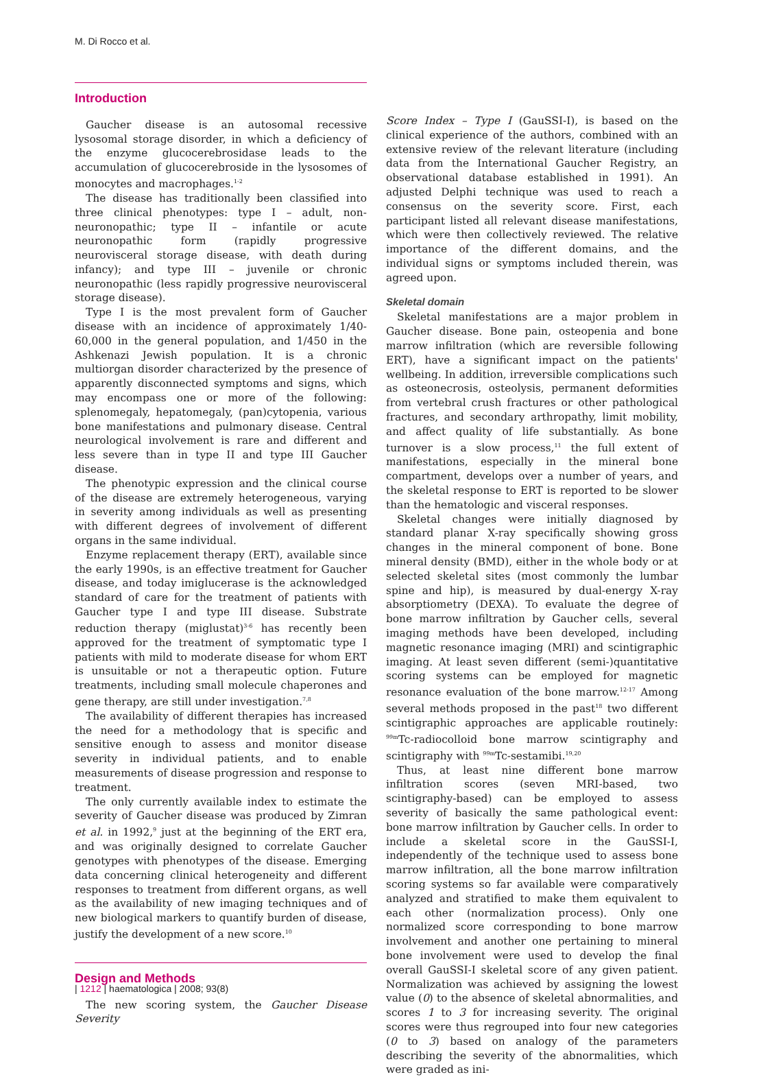M. Di Rocco et al.
Introduction
Gaucher disease is an autosomal recessive lysosomal storage disorder, in which a deficiency of the enzyme glucocerebrosidase leads to the accumulation of glucocerebroside in the lysosomes of monocytes and macrophages.<sup>1-2</sup>
The disease has traditionally been classified into three clinical phenotypes: type I – adult, non-neuronopathic; type II – infantile or acute neuronopathic form (rapidly progressive neurovisceral storage disease, with death during infancy); and type III – juvenile or chronic neuronopathic (less rapidly progressive neurovisceral storage disease).
Type I is the most prevalent form of Gaucher disease with an incidence of approximately 1/40-60,000 in the general population, and 1/450 in the Ashkenazi Jewish population. It is a chronic multiorgan disorder characterized by the presence of apparently disconnected symptoms and signs, which may encompass one or more of the following: splenomegaly, hepatomegaly, (pan)cytopenia, various bone manifestations and pulmonary disease. Central neurological involvement is rare and different and less severe than in type II and type III Gaucher disease.
The phenotypic expression and the clinical course of the disease are extremely heterogeneous, varying in severity among individuals as well as presenting with different degrees of involvement of different organs in the same individual.
Enzyme replacement therapy (ERT), available since the early 1990s, is an effective treatment for Gaucher disease, and today imiglucerase is the acknowledged standard of care for the treatment of patients with Gaucher type I and type III disease. Substrate reduction therapy (miglustat)<sup>3-6</sup> has recently been approved for the treatment of symptomatic type I patients with mild to moderate disease for whom ERT is unsuitable or not a therapeutic option. Future treatments, including small molecule chaperones and gene therapy, are still under investigation.<sup>7,8</sup>
The availability of different therapies has increased the need for a methodology that is specific and sensitive enough to assess and monitor disease severity in individual patients, and to enable measurements of disease progression and response to treatment.
The only currently available index to estimate the severity of Gaucher disease was produced by Zimran et al. in 1992,<sup>9</sup> just at the beginning of the ERT era, and was originally designed to correlate Gaucher genotypes with phenotypes of the disease. Emerging data concerning clinical heterogeneity and different responses to treatment from different organs, as well as the availability of new imaging techniques and of new biological markers to quantify burden of disease, justify the development of a new score.<sup>10</sup>
Design and Methods
The new scoring system, the Gaucher Disease Severity
Score Index – Type I (GauSSI-I), is based on the clinical experience of the authors, combined with an extensive review of the relevant literature (including data from the International Gaucher Registry, an observational database established in 1991). An adjusted Delphi technique was used to reach a consensus on the severity score. First, each participant listed all relevant disease manifestations, which were then collectively reviewed. The relative importance of the different domains, and the individual signs or symptoms included therein, was agreed upon.
Skeletal domain
Skeletal manifestations are a major problem in Gaucher disease. Bone pain, osteopenia and bone marrow infiltration (which are reversible following ERT), have a significant impact on the patients' wellbeing. In addition, irreversible complications such as osteonecrosis, osteolysis, permanent deformities from vertebral crush fractures or other pathological fractures, and secondary arthropathy, limit mobility, and affect quality of life substantially. As bone turnover is a slow process,<sup>11</sup> the full extent of manifestations, especially in the mineral bone compartment, develops over a number of years, and the skeletal response to ERT is reported to be slower than the hematologic and visceral responses.
Skeletal changes were initially diagnosed by standard planar X-ray specifically showing gross changes in the mineral component of bone. Bone mineral density (BMD), either in the whole body or at selected skeletal sites (most commonly the lumbar spine and hip), is measured by dual-energy X-ray absorptiometry (DEXA). To evaluate the degree of bone marrow infiltration by Gaucher cells, several imaging methods have been developed, including magnetic resonance imaging (MRI) and scintigraphic imaging. At least seven different (semi-)quantitative scoring systems can be employed for magnetic resonance evaluation of the bone marrow.<sup>12-17</sup> Among several methods proposed in the past<sup>18</sup> two different scintigraphic approaches are applicable routinely: <sup>99m</sup>Tc-radiocolloid bone marrow scintigraphy and scintigraphy with <sup>99m</sup>Tc-sestamibi.<sup>19,20</sup>
Thus, at least nine different bone marrow infiltration scores (seven MRI-based, two scintigraphy-based) can be employed to assess severity of basically the same pathological event: bone marrow infiltration by Gaucher cells. In order to include a skeletal score in the GauSSI-I, independently of the technique used to assess bone marrow infiltration, all the bone marrow infiltration scoring systems so far available were comparatively analyzed and stratified to make them equivalent to each other (normalization process). Only one normalized score corresponding to bone marrow involvement and another one pertaining to mineral bone involvement were used to develop the final overall GauSSI-I skeletal score of any given patient. Normalization was achieved by assigning the lowest value (0) to the absence of skeletal abnormalities, and scores 1 to 3 for increasing severity. The original scores were thus regrouped into four new categories (0 to 3) based on analogy of the parameters describing the severity of the abnormalities, which were graded as ini-
| 1212 | haematologica | 2008; 93(8)